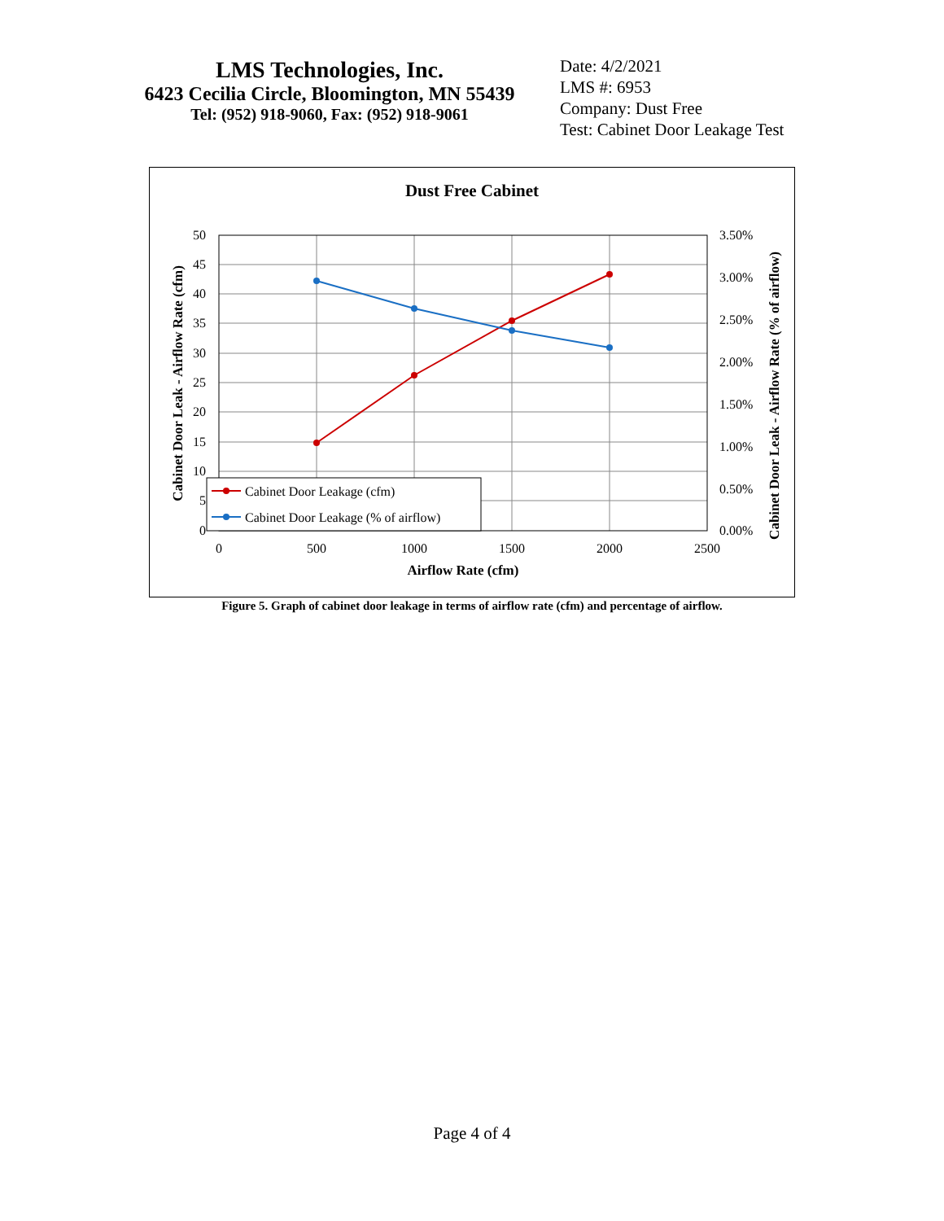LMS Technologies, Inc.
6423 Cecilia Circle, Bloomington, MN 55439
Tel: (952) 918-9060, Fax: (952) 918-9061
Date: 4/2/2021
LMS #: 6953
Company: Dust Free
Test: Cabinet Door Leakage Test
Dust Free Cabinet
50
45
40
35
30
25
20
15
10
5
0
3.50%
3.00%
2.50%
2.00%
1.50%
1.00%
0.50%
0.00%
0
500
1000
1500
2000
2500
Airflow Rate (cfm)
Cabinet Door Leak - Airflow Rate (cfm)
Cabinet Door Leak - Airflow Rate (% of airflow)
Cabinet Door Leakage (cfm)
Cabinet Door Leakage (% of airflow)
Figure 5. Graph of cabinet door leakage in terms of airflow rate (cfm) and percentage of airflow.
Page 4 of 4